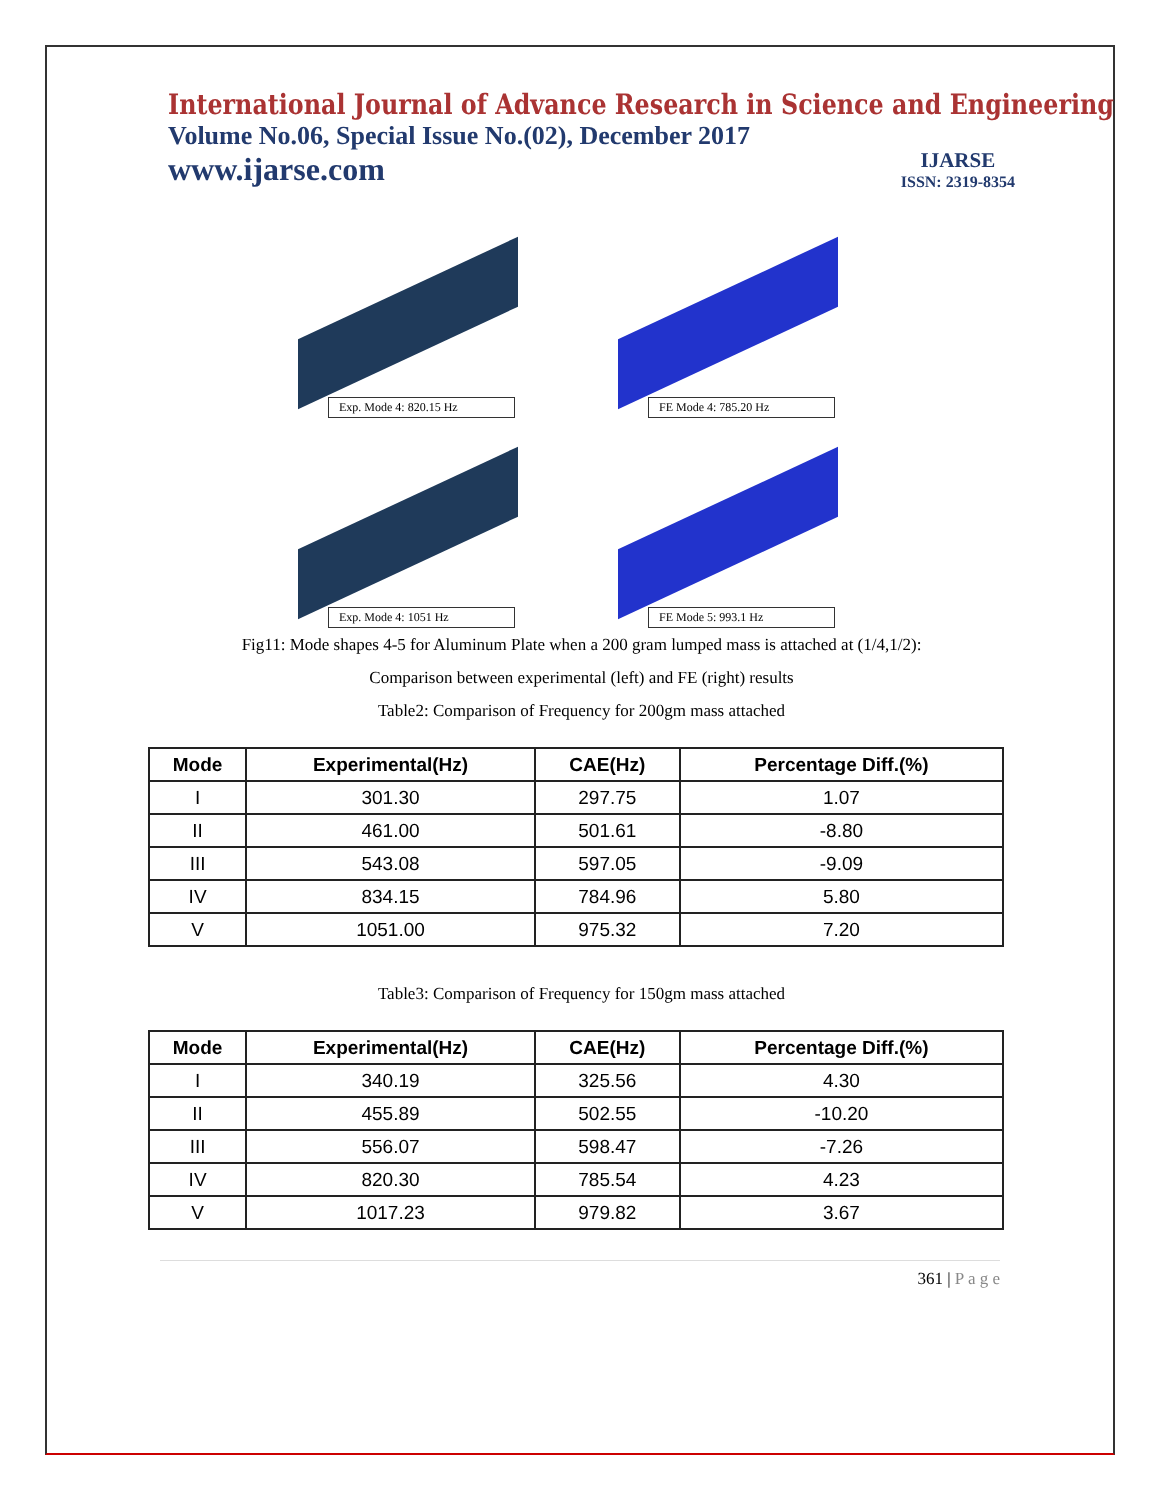International Journal of Advance Research in Science and Engineering
Volume No.06, Special Issue No.(02), December 2017
www.ijarse.com
IJARSE
ISSN: 2319-8354
Exp. Mode 4: 820.15 Hz
FE Mode 4: 785.20 Hz
Exp. Mode 4: 1051 Hz
FE Mode 5: 993.1 Hz
Fig11: Mode shapes 4-5 for Aluminum Plate when a 200 gram lumped mass is attached at (1/4,1/2):
Comparison between experimental (left) and FE (right) results
Table2: Comparison of Frequency for 200gm mass attached
| Mode | Experimental(Hz) | CAE(Hz) | Percentage Diff.(%) |
| --- | --- | --- | --- |
| I | 301.30 | 297.75 | 1.07 |
| II | 461.00 | 501.61 | -8.80 |
| III | 543.08 | 597.05 | -9.09 |
| IV | 834.15 | 784.96 | 5.80 |
| V | 1051.00 | 975.32 | 7.20 |
Table3: Comparison of Frequency for 150gm mass attached
| Mode | Experimental(Hz) | CAE(Hz) | Percentage Diff.(%) |
| --- | --- | --- | --- |
| I | 340.19 | 325.56 | 4.30 |
| II | 455.89 | 502.55 | -10.20 |
| III | 556.07 | 598.47 | -7.26 |
| IV | 820.30 | 785.54 | 4.23 |
| V | 1017.23 | 979.82 | 3.67 |
361 | P a g e